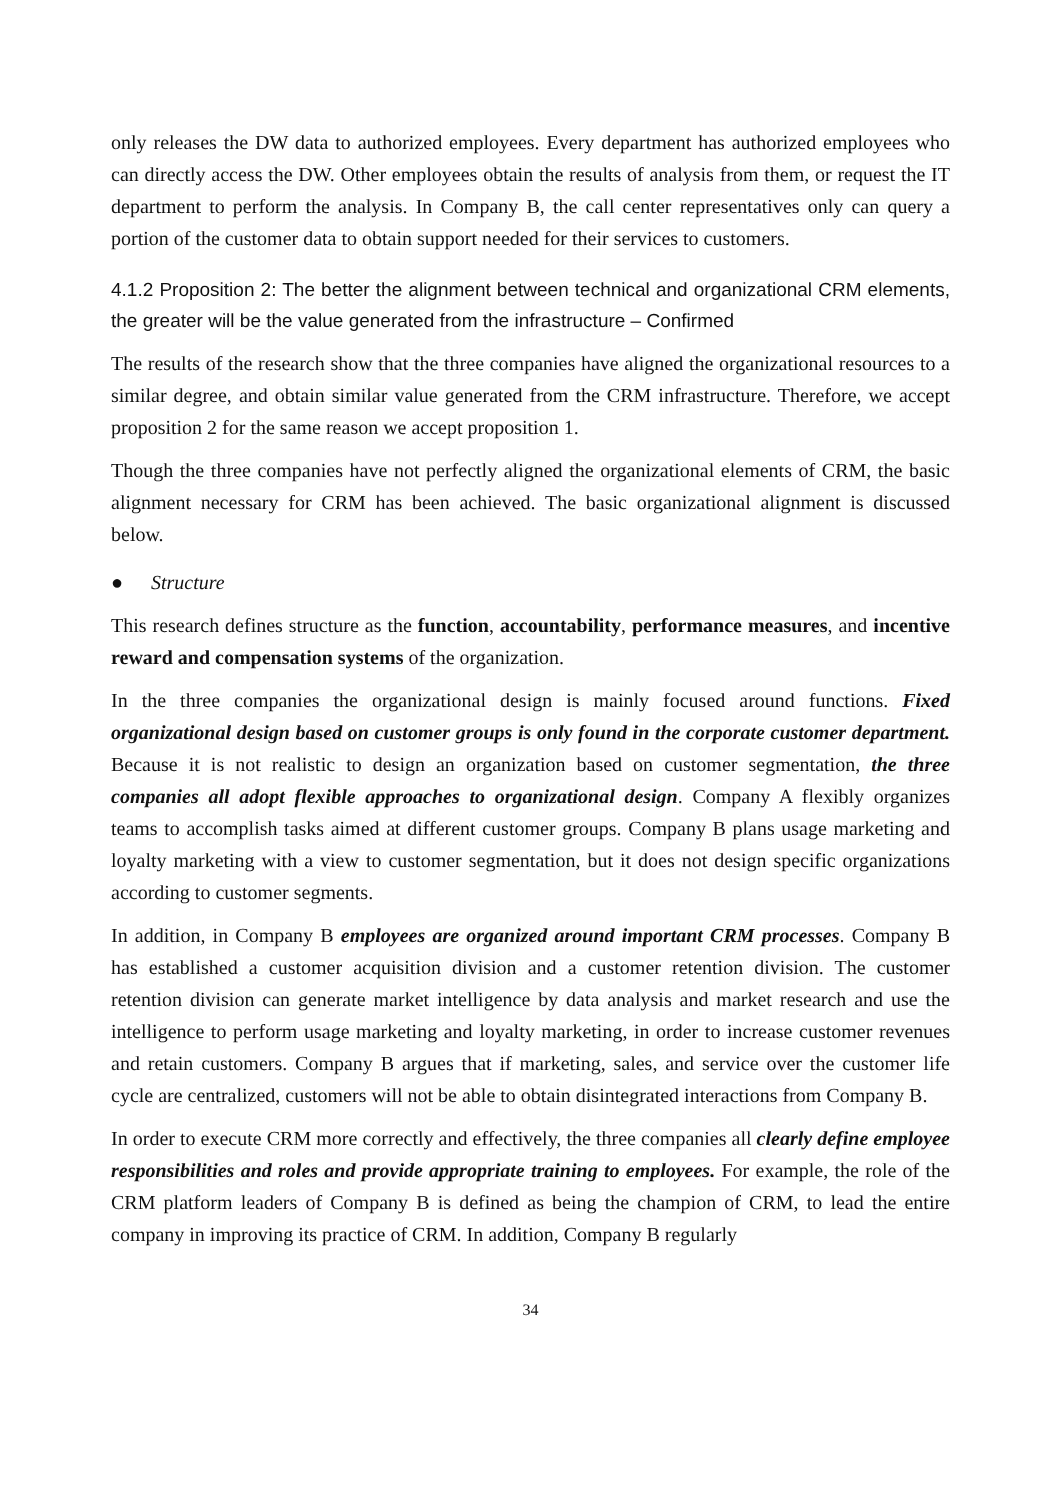only releases the DW data to authorized employees. Every department has authorized employees who can directly access the DW. Other employees obtain the results of analysis from them, or request the IT department to perform the analysis. In Company B, the call center representatives only can query a portion of the customer data to obtain support needed for their services to customers.
4.1.2 Proposition 2: The better the alignment between technical and organizational CRM elements, the greater will be the value generated from the infrastructure – Confirmed
The results of the research show that the three companies have aligned the organizational resources to a similar degree, and obtain similar value generated from the CRM infrastructure. Therefore, we accept proposition 2 for the same reason we accept proposition 1.
Though the three companies have not perfectly aligned the organizational elements of CRM, the basic alignment necessary for CRM has been achieved. The basic organizational alignment is discussed below.
● Structure
This research defines structure as the function, accountability, performance measures, and incentive reward and compensation systems of the organization.
In the three companies the organizational design is mainly focused around functions. Fixed organizational design based on customer groups is only found in the corporate customer department. Because it is not realistic to design an organization based on customer segmentation, the three companies all adopt flexible approaches to organizational design. Company A flexibly organizes teams to accomplish tasks aimed at different customer groups. Company B plans usage marketing and loyalty marketing with a view to customer segmentation, but it does not design specific organizations according to customer segments.
In addition, in Company B employees are organized around important CRM processes. Company B has established a customer acquisition division and a customer retention division. The customer retention division can generate market intelligence by data analysis and market research and use the intelligence to perform usage marketing and loyalty marketing, in order to increase customer revenues and retain customers. Company B argues that if marketing, sales, and service over the customer life cycle are centralized, customers will not be able to obtain disintegrated interactions from Company B.
In order to execute CRM more correctly and effectively, the three companies all clearly define employee responsibilities and roles and provide appropriate training to employees. For example, the role of the CRM platform leaders of Company B is defined as being the champion of CRM, to lead the entire company in improving its practice of CRM. In addition, Company B regularly
34